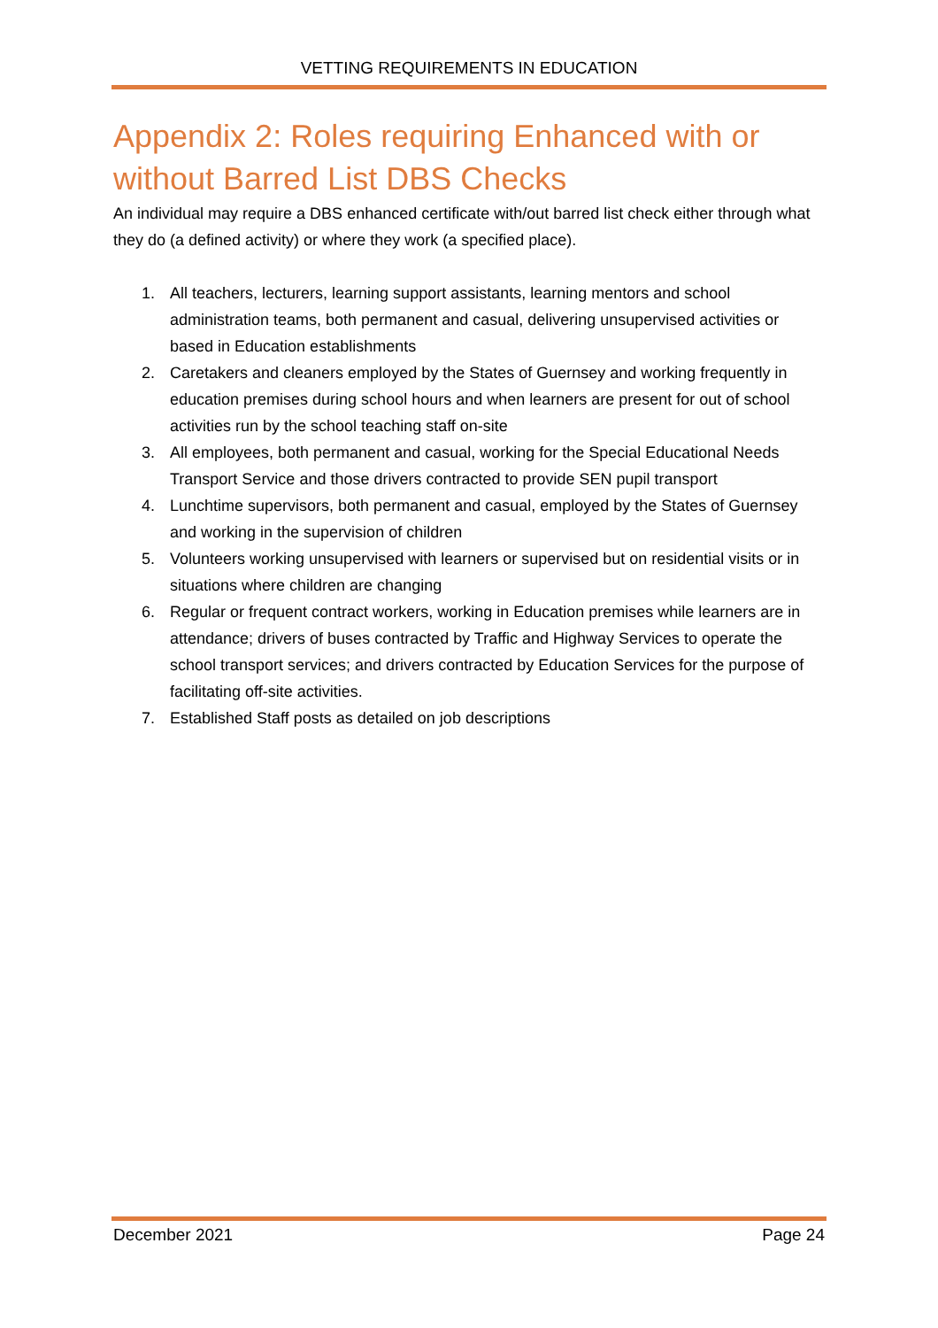VETTING REQUIREMENTS IN EDUCATION
Appendix 2: Roles requiring Enhanced with or without Barred List DBS Checks
An individual may require a DBS enhanced certificate with/out barred list check either through what they do (a defined activity) or where they work (a specified place).
1. All teachers, lecturers, learning support assistants, learning mentors and school administration teams, both permanent and casual, delivering unsupervised activities or based in Education establishments
2. Caretakers and cleaners employed by the States of Guernsey and working frequently in education premises during school hours and when learners are present for out of school activities run by the school teaching staff on-site
3. All employees, both permanent and casual, working for the Special Educational Needs Transport Service and those drivers contracted to provide SEN pupil transport
4. Lunchtime supervisors, both permanent and casual, employed by the States of Guernsey and working in the supervision of children
5. Volunteers working unsupervised with learners or supervised but on residential visits or in situations where children are changing
6. Regular or frequent contract workers, working in Education premises while learners are in attendance; drivers of buses contracted by Traffic and Highway Services to operate the school transport services; and drivers contracted by Education Services for the purpose of facilitating off-site activities.
7. Established Staff posts as detailed on job descriptions
December 2021 Page 24